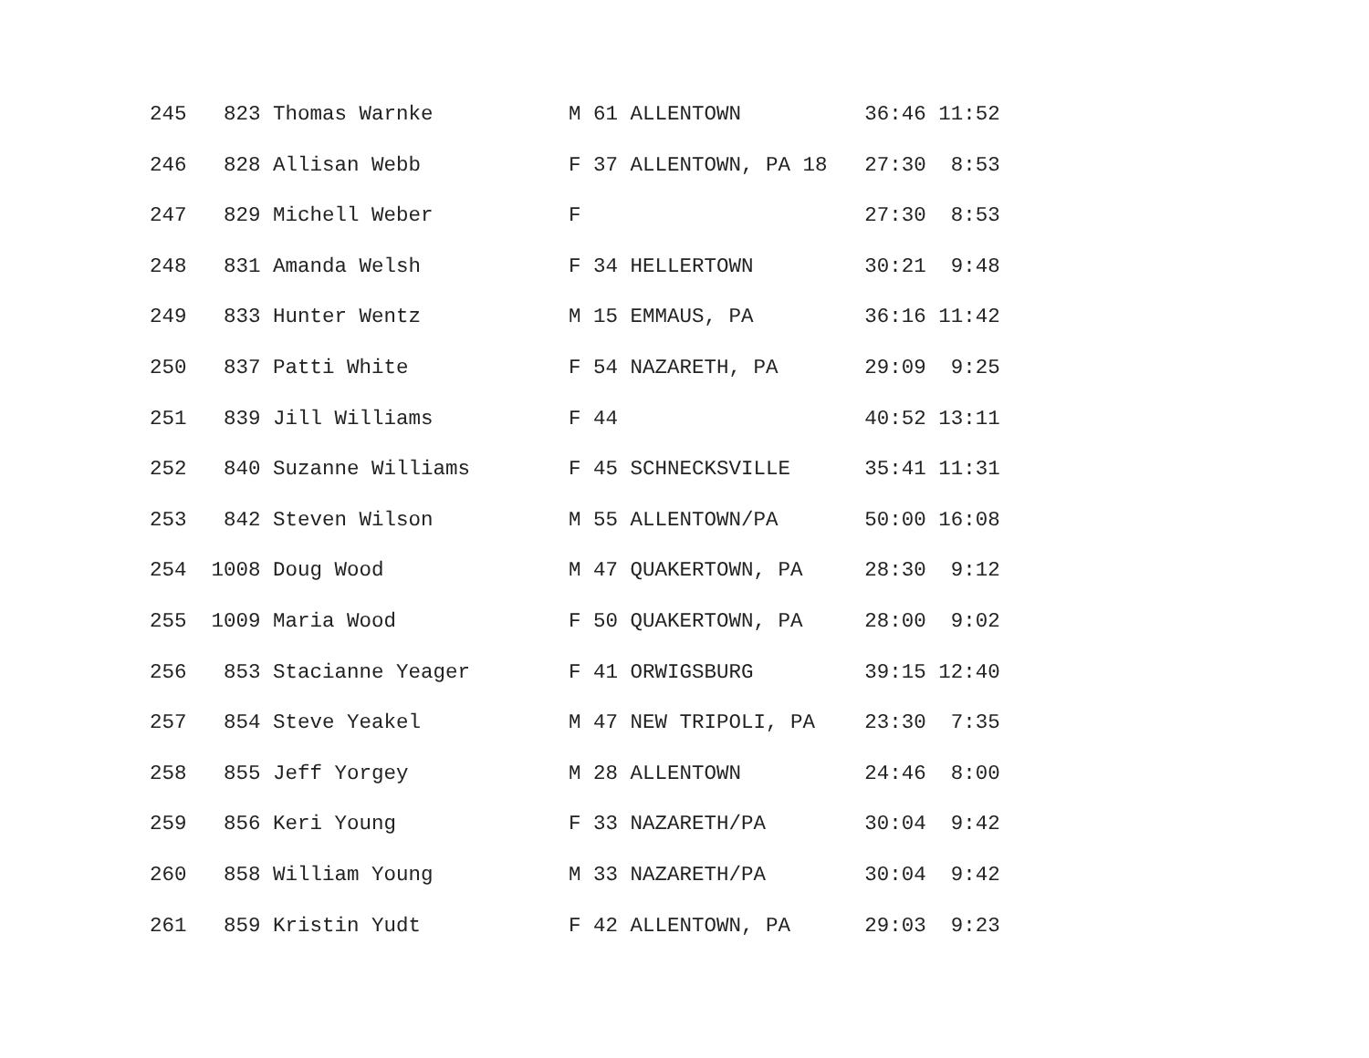245   823 Thomas Warnke           M 61 ALLENTOWN          36:46 11:52
246   828 Allisan Webb            F 37 ALLENTOWN, PA 18   27:30  8:53
247   829 Michell Weber           F                       27:30  8:53
248   831 Amanda Welsh            F 34 HELLERTOWN         30:21  9:48
249   833 Hunter Wentz            M 15 EMMAUS, PA         36:16 11:42
250   837 Patti White             F 54 NAZARETH, PA       29:09  9:25
251   839 Jill Williams           F 44                    40:52 13:11
252   840 Suzanne Williams        F 45 SCHNECKSVILLE      35:41 11:31
253   842 Steven Wilson           M 55 ALLENTOWN/PA       50:00 16:08
254  1008 Doug Wood               M 47 QUAKERTOWN, PA     28:30  9:12
255  1009 Maria Wood              F 50 QUAKERTOWN, PA     28:00  9:02
256   853 Stacianne Yeager        F 41 ORWIGSBURG         39:15 12:40
257   854 Steve Yeakel            M 47 NEW TRIPOLI, PA    23:30  7:35
258   855 Jeff Yorgey             M 28 ALLENTOWN          24:46  8:00
259   856 Keri Young              F 33 NAZARETH/PA        30:04  9:42
260   858 William Young           M 33 NAZARETH/PA        30:04  9:42
261   859 Kristin Yudt            F 42 ALLENTOWN, PA      29:03  9:23